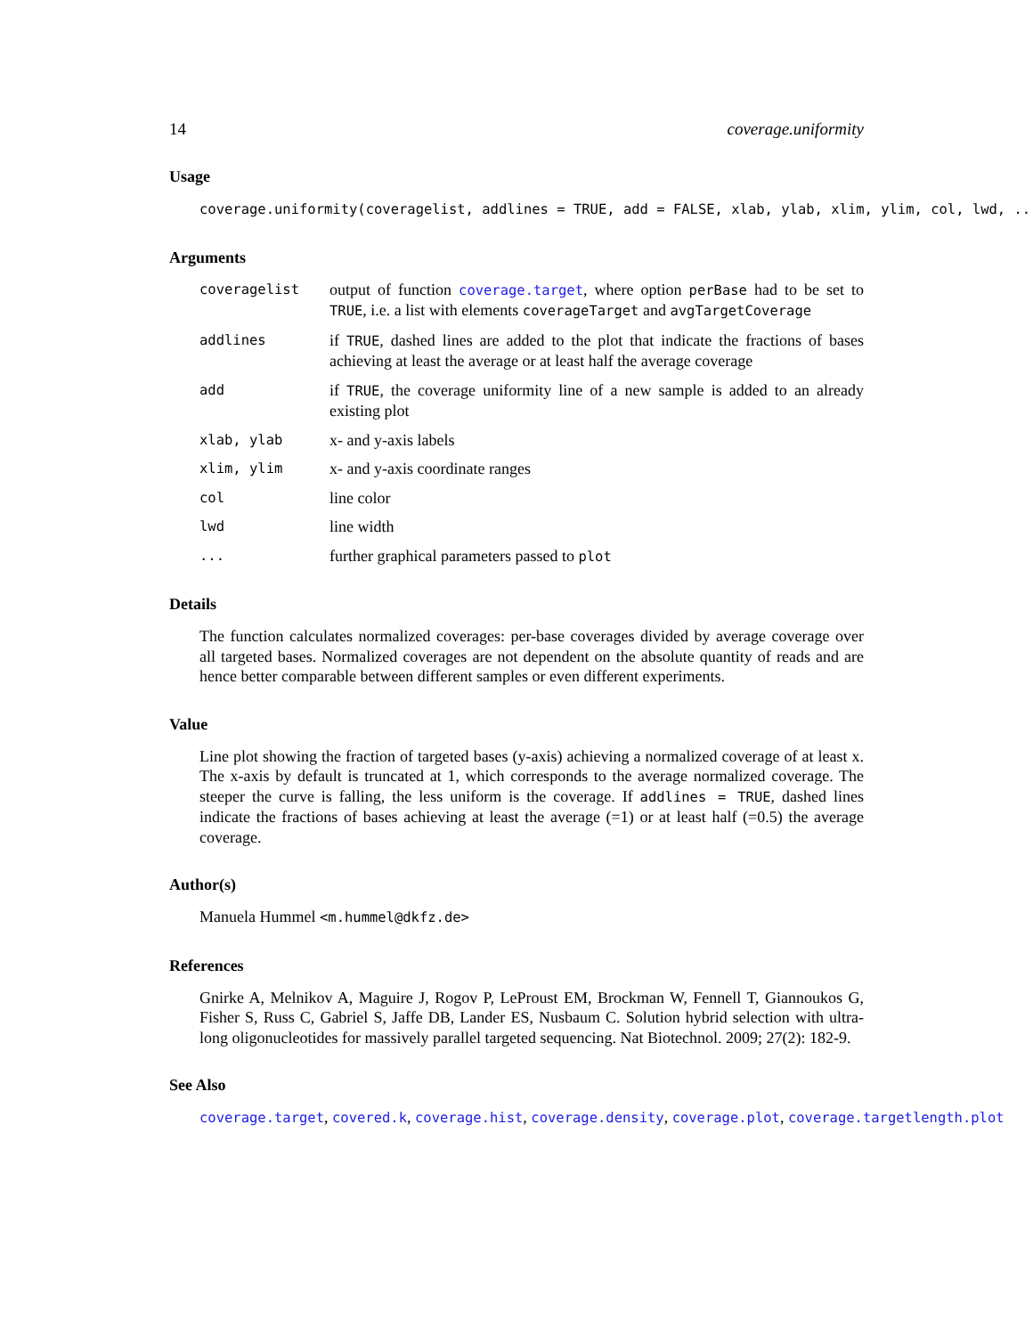14 coverage.uniformity
Usage
coverage.uniformity(coveragelist, addlines = TRUE, add = FALSE, xlab, ylab, xlim, ylim, col, lwd, ...)
Arguments
coveragelist
output of function coverage.target, where option perBase had to be set to TRUE, i.e. a list with elements coverageTarget and avgTargetCoverage
addlines
if TRUE, dashed lines are added to the plot that indicate the fractions of bases achieving at least the average or at least half the average coverage
add
if TRUE, the coverage uniformity line of a new sample is added to an already existing plot
xlab, ylab
x- and y-axis labels
xlim, ylim
x- and y-axis coordinate ranges
col
line color
lwd
line width
...
further graphical parameters passed to plot
Details
The function calculates normalized coverages: per-base coverages divided by average coverage over all targeted bases. Normalized coverages are not dependent on the absolute quantity of reads and are hence better comparable between different samples or even different experiments.
Value
Line plot showing the fraction of targeted bases (y-axis) achieving a normalized coverage of at least x. The x-axis by default is truncated at 1, which corresponds to the average normalized coverage. The steeper the curve is falling, the less uniform is the coverage. If addlines = TRUE, dashed lines indicate the fractions of bases achieving at least the average (=1) or at least half (=0.5) the average coverage.
Author(s)
Manuela Hummel <m.hummel@dkfz.de>
References
Gnirke A, Melnikov A, Maguire J, Rogov P, LeProust EM, Brockman W, Fennell T, Giannoukos G, Fisher S, Russ C, Gabriel S, Jaffe DB, Lander ES, Nusbaum C. Solution hybrid selection with ultra-long oligonucleotides for massively parallel targeted sequencing. Nat Biotechnol. 2009; 27(2): 182-9.
See Also
coverage.target, covered.k, coverage.hist, coverage.density, coverage.plot, coverage.targetlength.plot